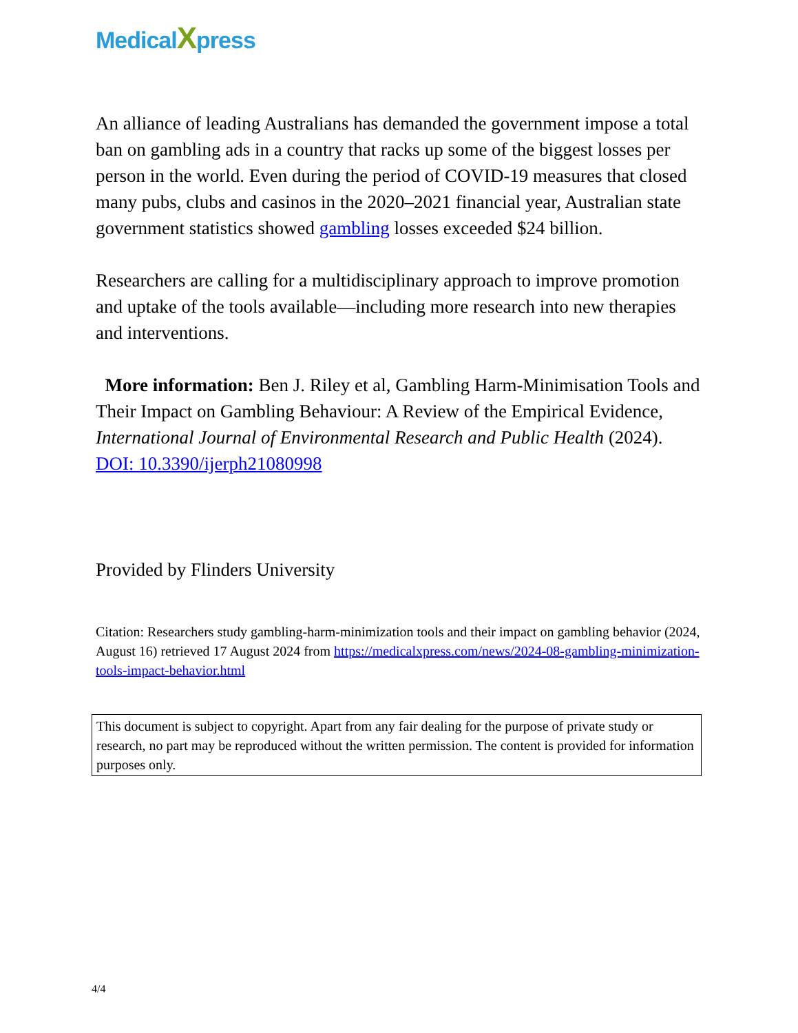MedicalXpress
An alliance of leading Australians has demanded the government impose a total ban on gambling ads in a country that racks up some of the biggest losses per person in the world. Even during the period of COVID-19 measures that closed many pubs, clubs and casinos in the 2020–2021 financial year, Australian state government statistics showed gambling losses exceeded $24 billion.
Researchers are calling for a multidisciplinary approach to improve promotion and uptake of the tools available—including more research into new therapies and interventions.
More information: Ben J. Riley et al, Gambling Harm-Minimisation Tools and Their Impact on Gambling Behaviour: A Review of the Empirical Evidence, International Journal of Environmental Research and Public Health (2024). DOI: 10.3390/ijerph21080998
Provided by Flinders University
Citation: Researchers study gambling-harm-minimization tools and their impact on gambling behavior (2024, August 16) retrieved 17 August 2024 from https://medicalxpress.com/news/2024-08-gambling-minimization-tools-impact-behavior.html
This document is subject to copyright. Apart from any fair dealing for the purpose of private study or research, no part may be reproduced without the written permission. The content is provided for information purposes only.
4/4